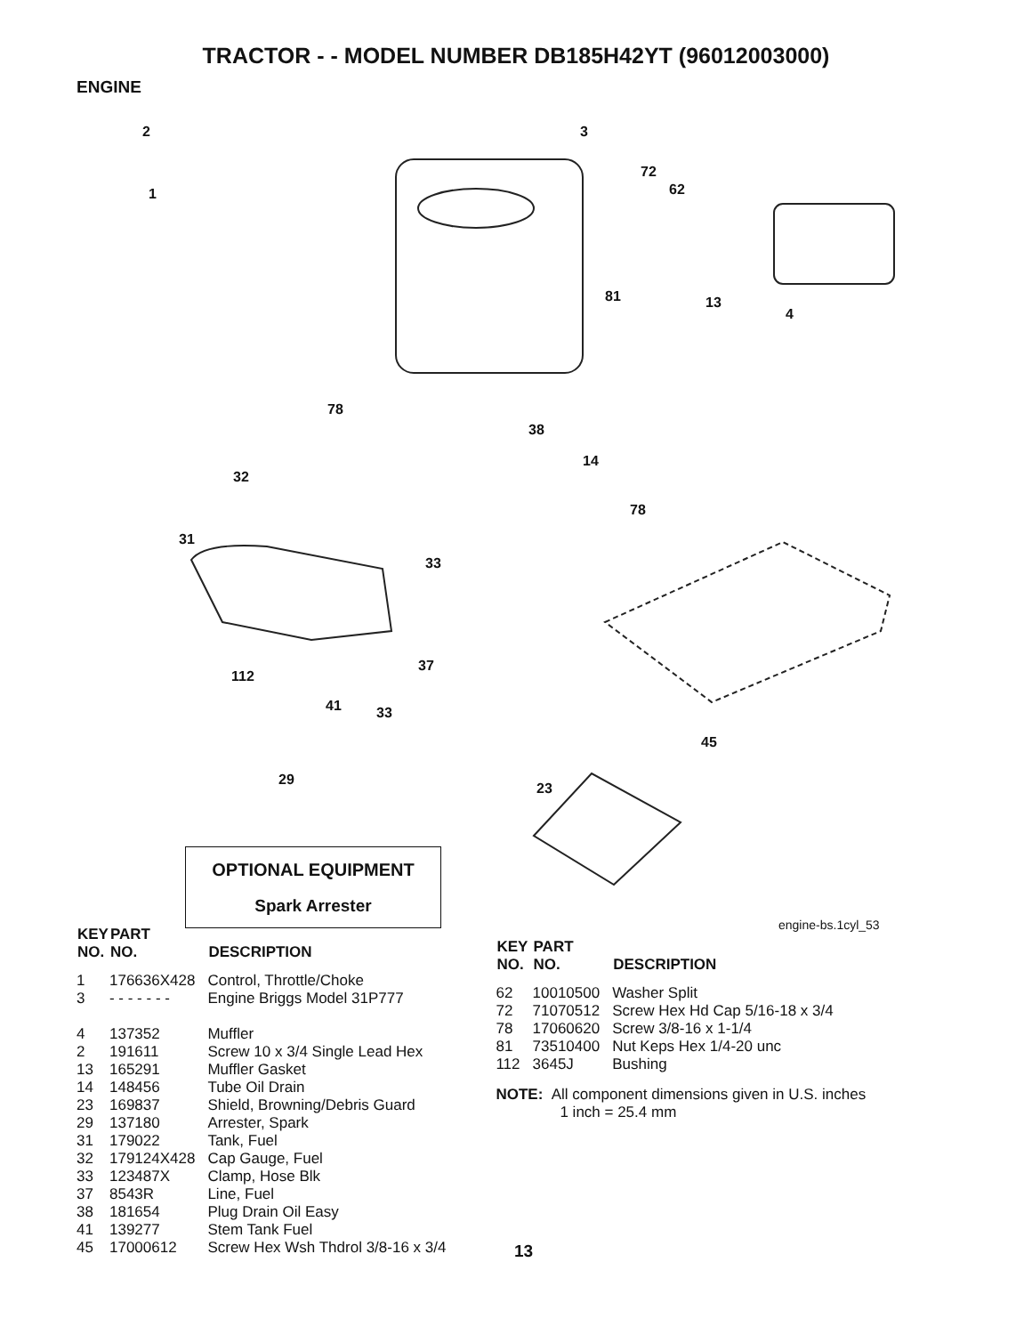TRACTOR - - MODEL NUMBER DB185H42YT (96012003000)
ENGINE
2
1
3
72
62
81 13
4
78
38
14
78
32
31
33
37
112
41 33
45
29
23
OPTIONAL EQUIPMENT
Spark Arrester
engine-bs.1cyl_53
| KEY NO. | PART NO. | DESCRIPTION |
| --- | --- | --- |
| 1 | 176636X428 | Control, Throttle/Choke |
| 3 | - - - - - - - | Engine Briggs Model 31P777 |
| 4 | 137352 | Muffler |
| 2 | 191611 | Screw 10 x 3/4 Single Lead Hex |
| 13 | 165291 | Muffler Gasket |
| 14 | 148456 | Tube Oil Drain |
| 23 | 169837 | Shield, Browning/Debris Guard |
| 29 | 137180 | Arrester, Spark |
| 31 | 179022 | Tank, Fuel |
| 32 | 179124X428 | Cap Gauge, Fuel |
| 33 | 123487X | Clamp, Hose Blk |
| 37 | 8543R | Line, Fuel |
| 38 | 181654 | Plug Drain Oil Easy |
| 41 | 139277 | Stem Tank Fuel |
| 45 | 17000612 | Screw Hex Wsh Thdrol 3/8-16 x 3/4 |
| KEY NO. | PART NO. | DESCRIPTION |
| --- | --- | --- |
| 62 | 10010500 | Washer Split |
| 72 | 71070512 | Screw Hex Hd Cap 5/16-18 x 3/4 |
| 78 | 17060620 | Screw 3/8-16 x 1-1/4 |
| 81 | 73510400 | Nut Keps Hex 1/4-20 unc |
| 112 | 3645J | Bushing |
NOTE: All component dimensions given in U.S. inches
1 inch = 25.4 mm
13